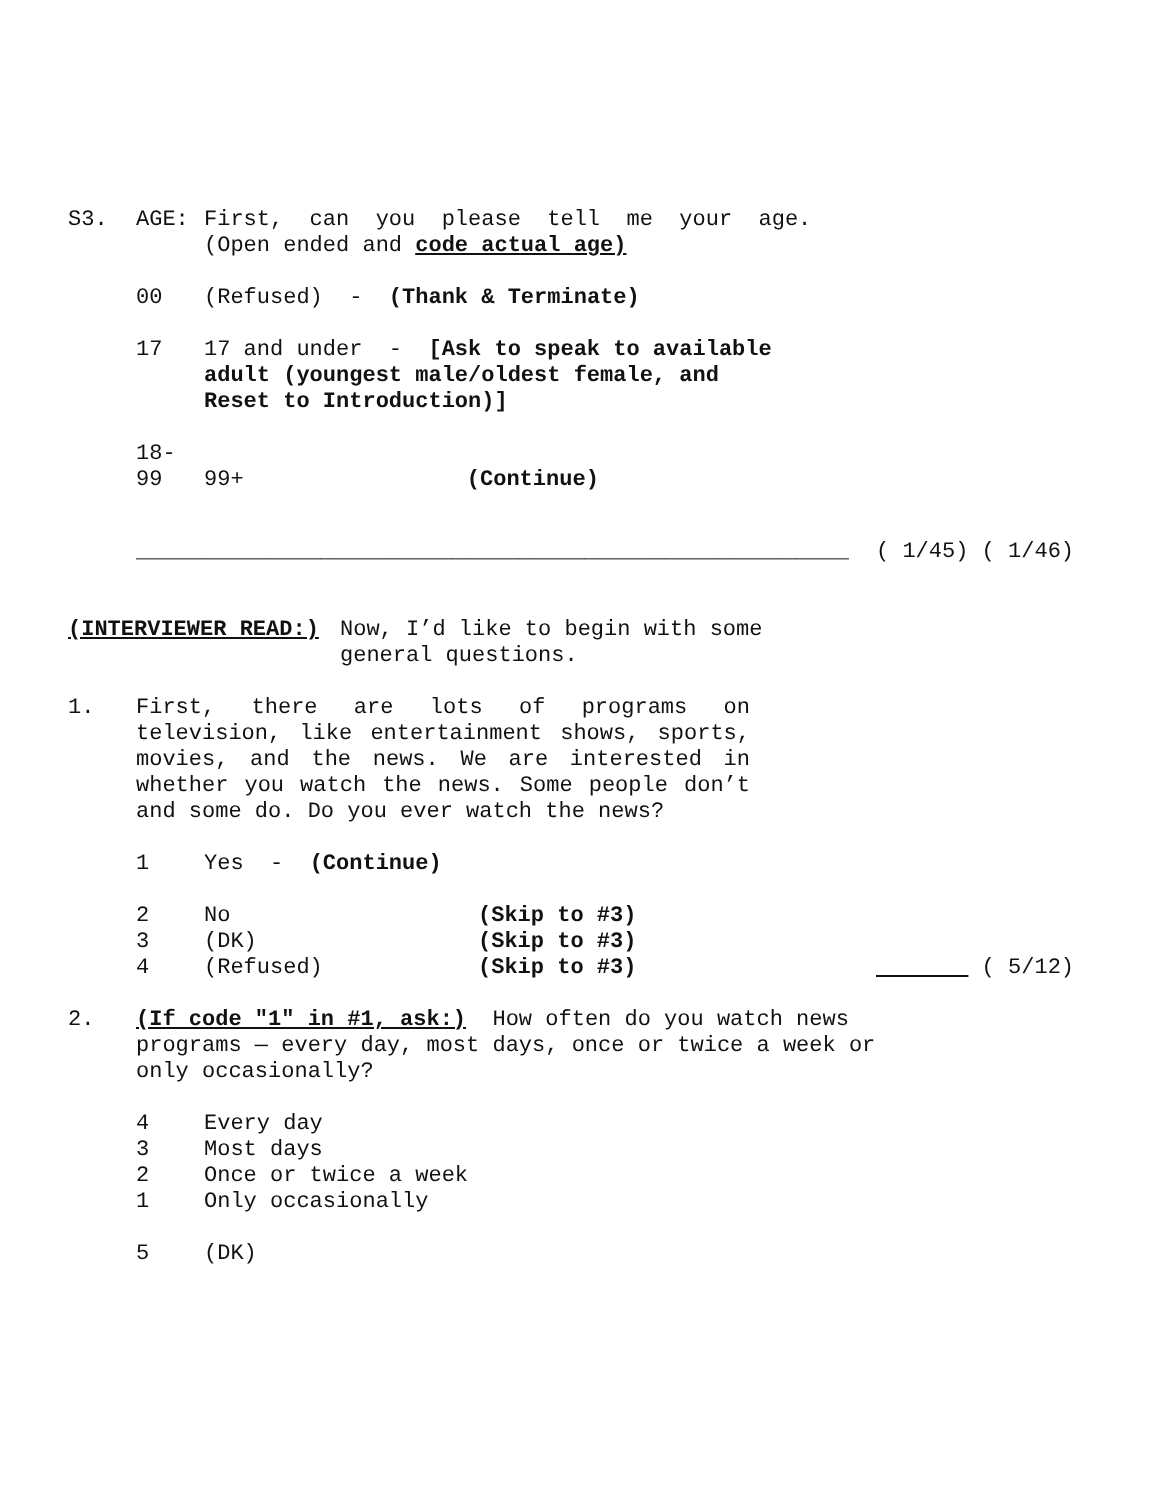S3. AGE: First, can you please tell me your age.
(Open ended and code actual age)
00 (Refused) - (Thank & Terminate)
17 17 and under - [Ask to speak to available
adult (youngest male/oldest female, and
Reset to Introduction)]
18-
99
99+ (Continue)
______________________________________________________ ( 1/45) ( 1/46)
(INTERVIEWER READ:) Now, I’d like to begin with some general questions.
1. First, there are lots of programs on television, like entertainment shows, sports, movies, and the news. We are interested in whether you watch the news. Some people don’t and some do. Do you ever watch the news?
1 Yes - (Continue)
2 No (Skip to #3)
3 (DK) (Skip to #3)
4 (Refused) (Skip to #3) ( 5/12)
2. (If code "1" in #1, ask:) How often do you watch news programs — every day, most days, once or twice a week or only occasionally?
4 Every day
3 Most days
2 Once or twice a week
1 Only occasionally
5 (DK)